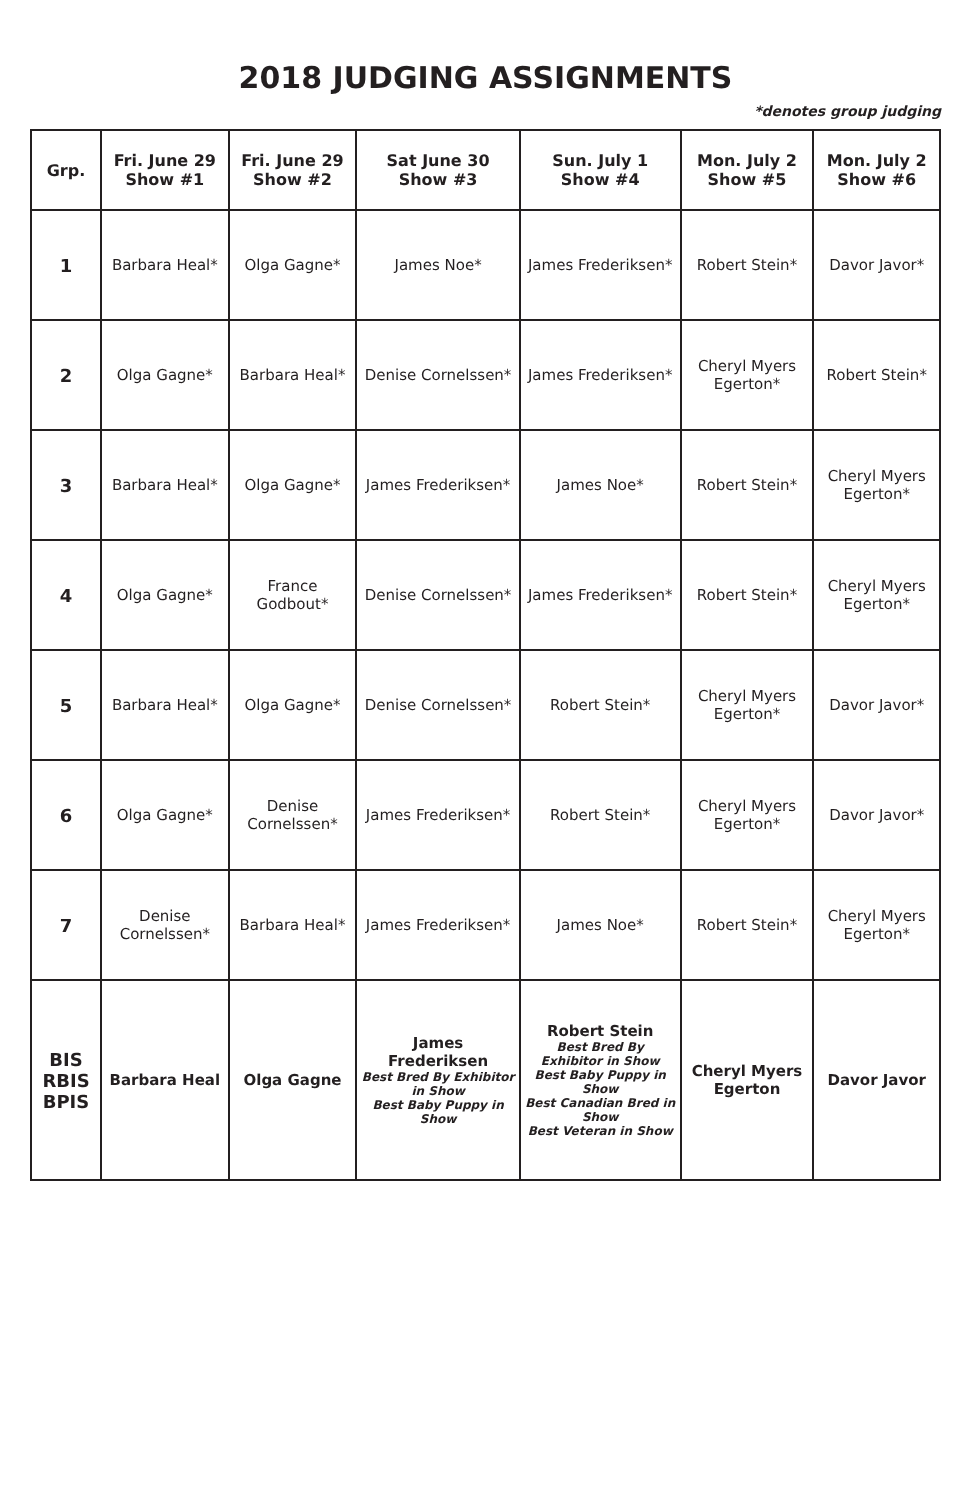2018 JUDGING ASSIGNMENTS
*denotes group judging
| Grp. | Fri. June 29 Show #1 | Fri. June 29 Show #2 | Sat June 30 Show #3 | Sun. July 1 Show #4 | Mon. July 2 Show #5 | Mon. July 2 Show #6 |
| --- | --- | --- | --- | --- | --- | --- |
| 1 | Barbara Heal* | Olga Gagne* | James Noe* | James Frederiksen* | Robert Stein* | Davor Javor* |
| 2 | Olga Gagne* | Barbara Heal* | Denise Cornelssen* | James Frederiksen* | Cheryl Myers Egerton* | Robert Stein* |
| 3 | Barbara Heal* | Olga Gagne* | James Frederiksen* | James Noe* | Robert Stein* | Cheryl Myers Egerton* |
| 4 | Olga Gagne* | France Godbout* | Denise Cornelssen* | James Frederiksen* | Robert Stein* | Cheryl Myers Egerton* |
| 5 | Barbara Heal* | Olga Gagne* | Denise Cornelssen* | Robert Stein* | Cheryl Myers Egerton* | Davor Javor* |
| 6 | Olga Gagne* | Denise Cornelssen* | James Frederiksen* | Robert Stein* | Cheryl Myers Egerton* | Davor Javor* |
| 7 | Denise Cornelssen* | Barbara Heal* | James Frederiksen* | James Noe* | Robert Stein* | Cheryl Myers Egerton* |
| BIS RBIS BPIS | Barbara Heal | Olga Gagne | James Frederiksen Best Bred By Exhibitor in Show Best Baby Puppy in Show | Robert Stein Best Bred By Exhibitor in Show Best Baby Puppy in Show Best Canadian Bred in Show Best Veteran in Show | Cheryl Myers Egerton | Davor Javor |